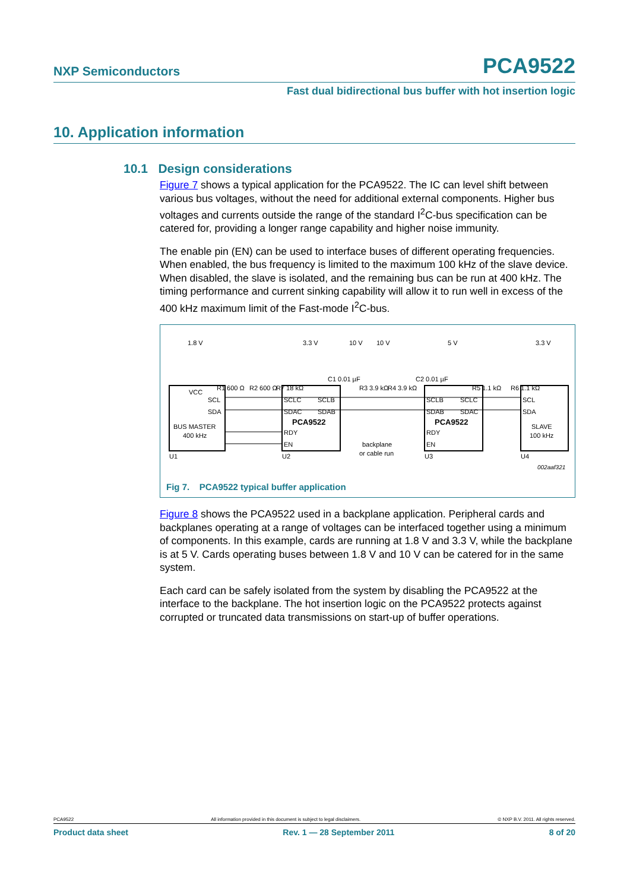NXP Semiconductors PCA9522
Fast dual bidirectional bus buffer with hot insertion logic
10. Application information
10.1 Design considerations
Figure 7 shows a typical application for the PCA9522. The IC can level shift between various bus voltages, without the need for additional external components. Higher bus voltages and currents outside the range of the standard I<sup>2</sup>C-bus specification can be catered for, providing a longer range capability and higher noise immunity.
The enable pin (EN) can be used to interface buses of different operating frequencies. When enabled, the bus frequency is limited to the maximum 100 kHz of the slave device. When disabled, the slave is isolated, and the remaining bus can be run at 400 kHz. The timing performance and current sinking capability will allow it to run well in excess of the 400 kHz maximum limit of the Fast-mode I<sup>2</sup>C-bus.
1.8 V
3.3 V
10 V
10 V
5 V
3.3 V
R1 600 Ω
R2 600 Ω
R7 18 kΩ
C1 0.01 µF
R3 3.9 kΩ
R4 3.9 kΩ
C2 0.01 µF
R5 1.1 kΩ
R6 1.1 kΩ
VCC
SCL
SDA
BUS MASTER
400 kHz
SCLC
SCLB
SDAC
SDAB
PCA9522
RDY
EN
SCLB
SCLC
SDAB
SDAC
PCA9522
RDY
EN
SCL
SDA
SLAVE
100 kHz
backplane
or cable run
U1
U2
U3
U4
002aaf321
Fig 7. PCA9522 typical buffer application
Figure 8 shows the PCA9522 used in a backplane application. Peripheral cards and backplanes operating at a range of voltages can be interfaced together using a minimum of components. In this example, cards are running at 1.8 V and 3.3 V, while the backplane is at 5 V. Cards operating buses between 1.8 V and 10 V can be catered for in the same system.
Each card can be safely isolated from the system by disabling the PCA9522 at the interface to the backplane. The hot insertion logic on the PCA9522 protects against corrupted or truncated data transmissions on start-up of buffer operations.
PCA9522 All information provided in this document is subject to legal disclaimers. © NXP B.V. 2011. All rights reserved.
Product data sheet Rev. 1 — 28 September 2011 8 of 20